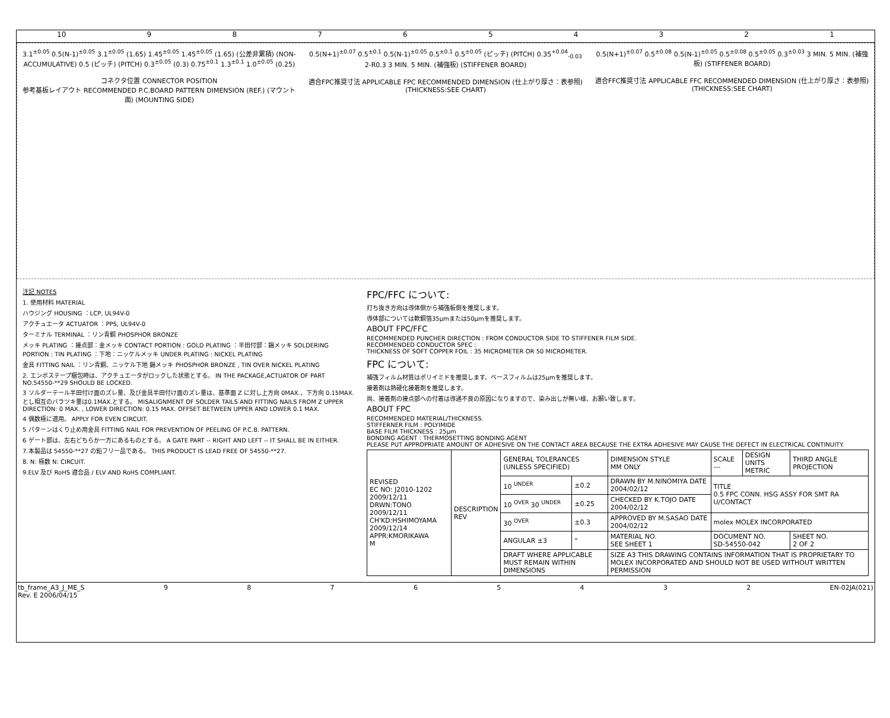10 987654321
3.1<sup>±0.05</sup> 0.5(N-1)<sup>±0.05</sup> 3.1<sup>±0.05</sup> (1.65) 1.45<sup>±0.05</sup> 1.45<sup>±0.05</sup> (1.65) (公差非累積) (NON-ACCUMULATIVE) 0.5 (ピッチ) (PITCH) 0.3<sup>±0.05</sup> (0.3) 0.75<sup>±0.1</sup> 1.3<sup>±0.1</sup> 1.0<sup>±0.05</sup> (0.25)
コネクタ位置 CONNECTOR POSITION
参考基板レイアウト RECOMMENDED P.C.BOARD PATTERN DIMENSION (REF.) (マウント面) (MOUNTING SIDE)
0.5(N+1)<sup>±0.07</sup> 0.5<sup>±0.1</sup> 0.5(N-1)<sup>±0.05</sup> 0.5<sup>±0.1</sup> 0.5<sup>±0.05</sup> (ピッチ) (PITCH) 0.35<sup>+0.04</sup><sub>-0.03</sub> 2-R0.3 3 MIN. 5 MIN. (補強板) (STIFFENER BOARD)
適合FPC推奨寸法 APPLICABLE FPC RECOMMENDED DIMENSION (仕上がり厚さ：表参照) (THICKNESS:SEE CHART)
0.5(N+1)<sup>±0.07</sup> 0.5<sup>±0.08</sup> 0.5(N-1)<sup>±0.05</sup> 0.5<sup>±0.08</sup> 0.5<sup>±0.05</sup> 0.3<sup>±0.03</sup> 3 MIN. 5 MIN. (補強板) (STIFFENER BOARD)
適合FFC推奨寸法 APPLICABLE FFC RECOMMENDED DIMENSION (仕上がり厚さ：表参照) (THICKNESS:SEE CHART)
注記 NOTES
1. 使用材料 MATERIAL
ハウジング HOUSING ：LCP, UL94V-0
アクチュエータ ACTUATOR ：PPS, UL94V-0
ターミナル TERMINAL ：リン青銅 PHOSPHOR BRONZE
メッキ PLATING ：接点部：金メッキ CONTACT PORTION : GOLD PLATING ：半田付部：錫メッキ SOLDERING PORTION : TIN PLATING ：下地：ニッケルメッキ UNDER PLATING : NICKEL PLATING
金具 FITTING NAIL ：リン青銅、ニッケル下地 錫メッキ PHOSPHOR BRONZE , TIN OVER NICKEL PLATING
2. エンボステープ梱包時は、アクチュエータがロックした状態とする。 IN THE PACKAGE,ACTUATOR OF PART NO.54550-**29 SHOULD BE LOCKED.
3 ソルダーテール半田付け面のズレ量、及び金具半田付け面のズレ量は、基準面 Z に対し上方向 0MAX.、下方向 0.15MAX.とし相互のバラツキ量は0.1MAX.とする。 MISALIGNMENT OF SOLDER TAILS AND FITTING NAILS FROM Z UPPER DIRECTION: 0 MAX. , LOWER DIRECTION: 0.15 MAX. OFFSET BETWEEN UPPER AND LOWER 0.1 MAX.
4 偶数極に適用。 APPLY FOR EVEN CIRCUIT.
5 パターンはくり止め用金具 FITTING NAIL FOR PREVENTION OF PEELING OF P.C.B. PATTERN.
6 ゲート部は、左右どちらか一方にあるものとする。 A GATE PART -- RIGHT AND LEFT -- IT SHALL BE IN EITHER.
7.本製品は 54550-**27 の鉛フリー品である。 THIS PRODUCT IS LEAD FREE OF 54550-**27.
8. N: 極数 N: CIRCUIT.
9.ELV 及び RoHS 適合品 / ELV AND RoHS COMPLIANT.
FPC/FFC について:
打ち抜き方向は導体側から補強板側を推奨します。
導体部については軟銅箔35μmまたは50μmを推奨します。
ABOUT FPC/FFC
RECOMMENDED PUNCHER DIRECTION : FROM CONDUCTOR SIDE TO STIFFENER FILM SIDE.
RECOMMENDED CONDUCTOR SPEC :
THICKNESS OF SOFT COPPER FOIL : 35 MICROMETER OR 50 MICROMETER.
FPC について:
補強フィルム材質はポリイミドを推奨します。ベースフィルムは25μmを推奨します。
接着剤は熱硬化接着剤を推奨します。
尚、接着剤の接点部への付着は導通不良の原因になりますので、染み出しが無い様、お願い致します。
ABOUT FPC
RECOMMENDED MATERIAL/THICKNESS.
STIFFERNER FILM : POLYIMIDE
BASE FILM THICKNESS : 25μm
BONDING AGENT : THERMOSETTING BONDING AGENT
PLEASE PUT APPROPRIATE AMOUNT OF ADHESIVE ON THE CONTACT AREA BECAUSE THE EXTRA ADHESIVE MAY CAUSE THE DEFECT IN ELECTRICAL CONTINUITY.
| REVISED EC NO: J2010-1202 2009/12/11 DRWN:TONO 2009/12/11 CH'KD:HSHIMOYAMA 2009/12/14 APPR:KMORIKAWA M | DESCRIPTION REV | GENERAL TOLERANCES (UNLESS SPECIFIED) | | DIMENSION STYLE MM ONLY | SCALE --- | DESIGN UNITS METRIC | THIRD ANGLE PROJECTION |
| | | 10 <sup>UNDER</sup> | ±0.2 | DRAWN BY M.NINOMIYA DATE 2004/02/12 | TITLE 0.5 FPC CONN. HSG ASSY FOR SMT RA U/CONTACT | | |
| | | 10 <sup>OVER</sup> 30 <sup>UNDER</sup> | ±0.25 | CHECKED BY K.TOJO DATE 2004/02/12 | | | |
| | | 30 <sup>OVER</sup> | ±0.3 | APPROVED BY M.SASAO DATE 2004/02/12 | molex MOLEX INCORPORATED | | |
| | | ANGULAR ±3 | ° | MATERIAL NO. SEE SHEET 1 | DOCUMENT NO. SD-54550-042 | | SHEET NO. 2 OF 2 |
| | | DRAFT WHERE APPLICABLE MUST REMAIN WITHIN DIMENSIONS | | SIZE A3 THIS DRAWING CONTAINS INFORMATION THAT IS PROPRIETARY TO MOLEX INCORPORATED AND SHOULD NOT BE USED WITHOUT WRITTEN PERMISSION | | | |
tb_frame_A3_J_ME_S
Rev. E 2006/04/15 98765432 EN-02JA(021)